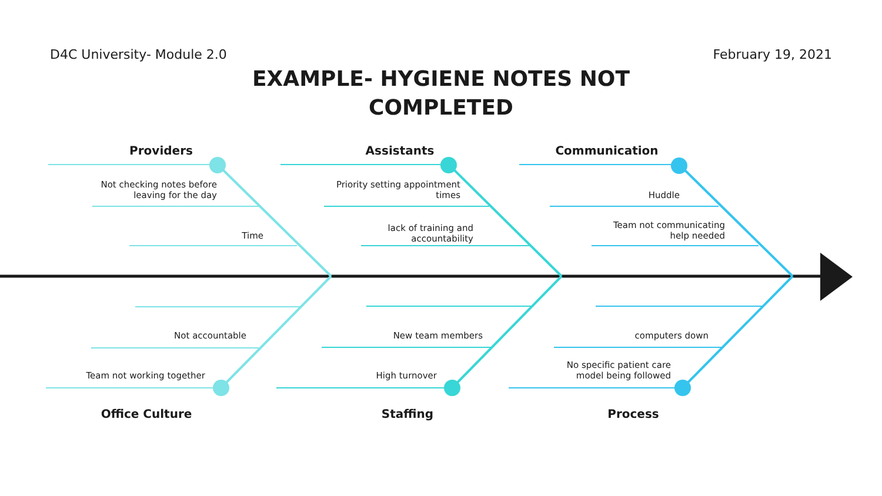D4C University- Module 2.0 February 19, 2021
EXAMPLE- HYGIENE NOTES NOT
COMPLETED
Providers
Not checking notes before leaving for the day
Time
Not accountable
Team not working together
Office Culture
Assistants
Priority setting appointment times
lack of training and accountability
New team members
High turnover
Staffing
Communication
Huddle
Team not communicating help needed
computers down
No specific patient care model being followed
Process